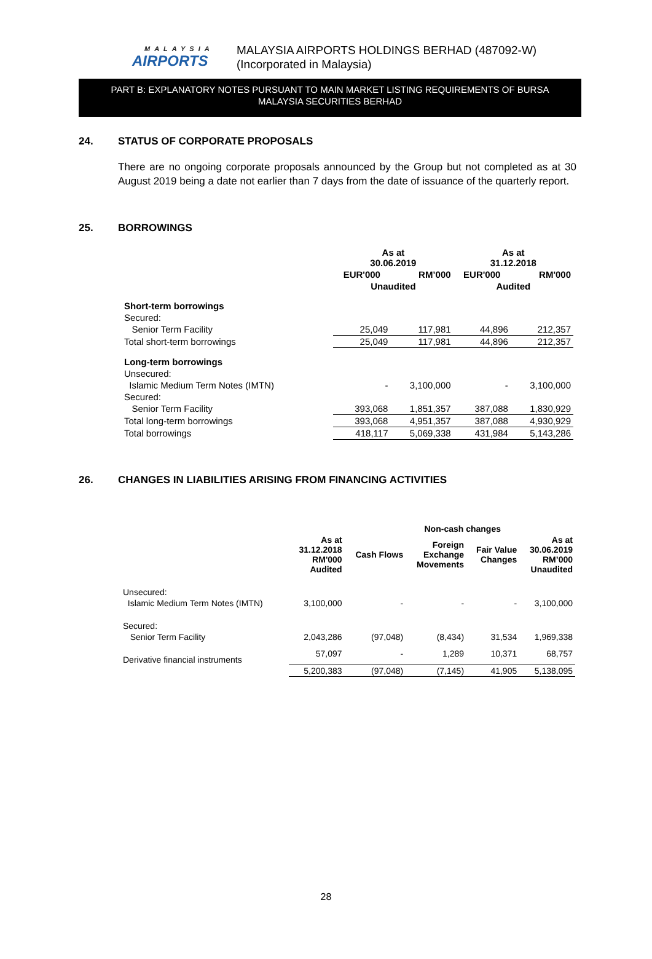MALAYSIA
AIRPORTS
MALAYSIA AIRPORTS HOLDINGS BERHAD (487092-W)
(Incorporated in Malaysia)
PART B: EXPLANATORY NOTES PURSUANT TO MAIN MARKET LISTING REQUIREMENTS OF BURSA
MALAYSIA SECURITIES BERHAD
24. STATUS OF CORPORATE PROPOSALS
There are no ongoing corporate proposals announced by the Group but not completed as at 30 August 2019 being a date not earlier than 7 days from the date of issuance of the quarterly report.
25. BORROWINGS
| | As at 30.06.2019 | | As at 31.12.2018 | |
| --- | --- | --- | --- | --- |
| | EUR'000 | RM’000 | EUR'000 | RM'000 |
| | Unaudited | | Audited | |
| Short-term borrowings | | | | |
| Secured: | | | | |
| Senior Term Facility | 25,049 | 117,981 | 44,896 | 212,357 |
| Total short-term borrowings | 25,049 | 117,981 | 44,896 | 212,357 |
| Long-term borrowings | | | | |
| Unsecured: | | | | |
| Islamic Medium Term Notes (IMTN) | - | 3,100,000 | - | 3,100,000 |
| Secured: | | | | |
| Senior Term Facility | 393,068 | 1,851,357 | 387,088 | 1,830,929 |
| Total long-term borrowings | 393,068 | 4,951,357 | 387,088 | 4,930,929 |
| Total borrowings | 418,117 | 5,069,338 | 431,984 | 5,143,286 |
26. CHANGES IN LIABILITIES ARISING FROM FINANCING ACTIVITIES
| | | | Non-cash changes | | |
| --- | --- | --- | --- | --- | --- |
| | As at 31.12.2018 RM'000 Audited | Cash Flows | Foreign Exchange Movements | Fair Value Changes | As at 30.06.2019 RM’000 Unaudited |
| Unsecured: | | | | | |
| Islamic Medium Term Notes (IMTN) | 3,100,000 | - | - | - | 3,100,000 |
| Secured: | | | | | |
| Senior Term Facility | 2,043,286 | (97,048) | (8,434) | 31,534 | 1,969,338 |
| Derivative financial instruments | 57,097 | - | 1,289 | 10,371 | 68,757 |
| | 5,200,383 | (97,048) | (7,145) | 41,905 | 5,138,095 |
28